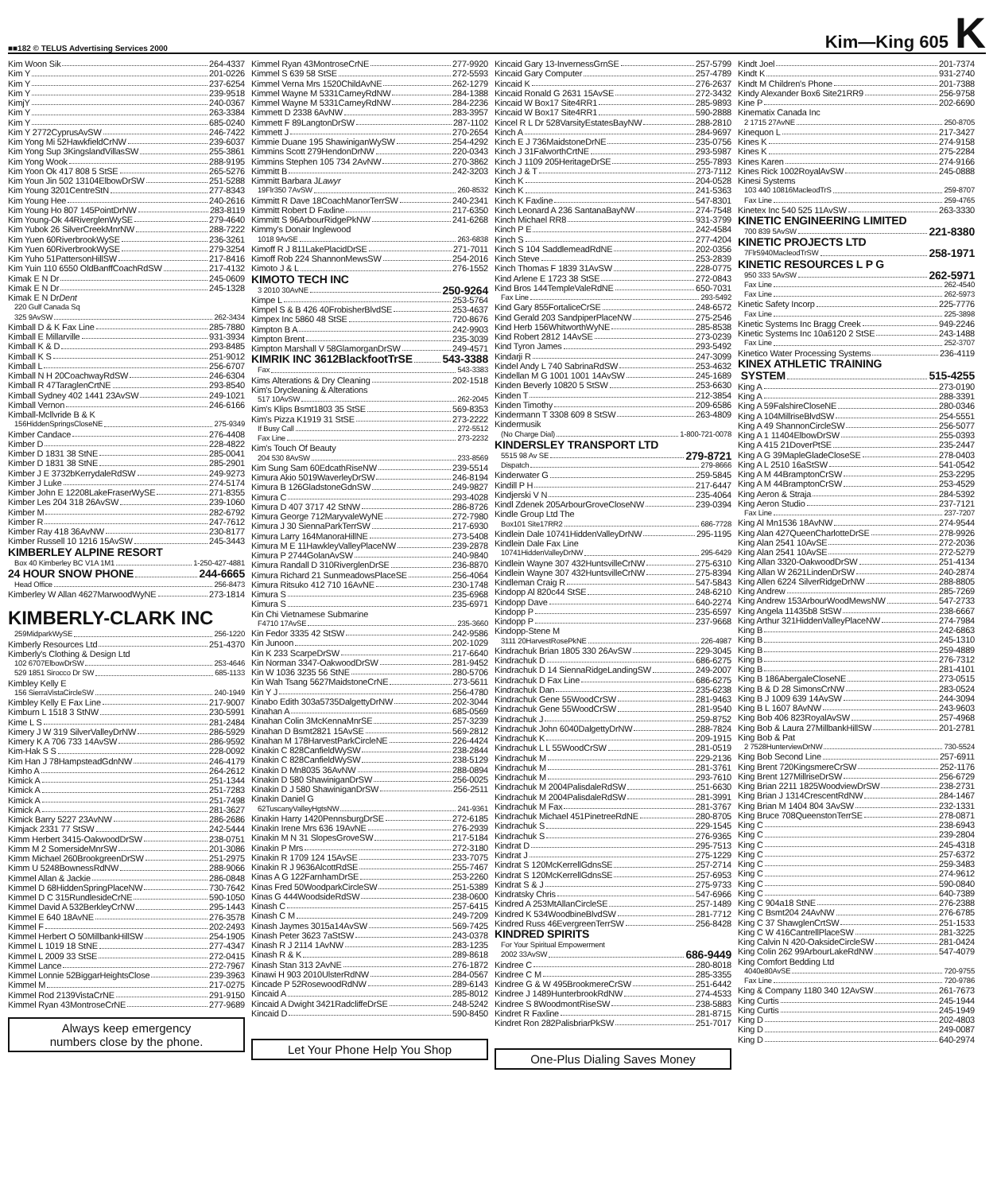■■182 © TELUS Advertising Services 2000
Kim—King 605 K
Kim Woon Sik 264-4337
Kim Y 201-0226
Kim Y 237-6254
Kim Y 239-9518
KimjY 240-0367
Kim Y 263-3384
Kim Y 685-0240
Kim Y 2772CyprusAvSW 246-7422
Kim Yong Mi 52HawkfieldCrNW 239-6037
Kim Yong Sup 3KingslandVillasSW 255-3861
Kim Yong Wook 288-9195
Kim Yoon Ok 417 808 5 StSE 265-5276
Kim Youn Jin 502 13104ElbowDrSW 251-5288
Kim Young 3201CentreStN 277-8343
Kim Young Hee 240-2616
Kim Young Ho 807 145PointDrNW 283-8119
Kim Young-Ok 44RiverglenWySE 279-4640
Kim Yubok 26 SilverCreekMnrNW 288-7222
Kim Yuen 60RiverbrookWySE 236-3261
Kim Yuen 60RiverbrookWySE 279-3254
Kim Yuho 51PattersonHillSW 217-8416
Kim Yuin 110 6550 OldBanffCoachRdSW 217-4132
Kimak E N Dr 245-0609
Kimak E N Dr 245-1328
Kimak E N Dr Dent
220 Gulf Canada Sq
325 9AvSW 262-3434
Kimball D & K Fax Line 285-7880
Kimball E Millarville 931-3934
Kimball K & D 293-8485
Kimball K S 251-9012
Kimball L 256-6707
Kimball N H 20CoachwayRdSW 246-6304
Kimball R 47TaraglenCrtNE 293-8540
Kimball Sydney 402 1441 23AvSW 249-1021
Kimball Vernon 246-6166
Kimball-Mcllvride B & K
156HiddenSpringsCloseNE 275-9349
Kimber Candace 276-4408
Kimber D 228-4822
Kimber D 1831 38 StNE 285-0041
Kimber D 1831 38 StNE 285-2901
Kimber J E 3732bKerrydaleRdSW 249-9273
Kimber J Luke 274-5174
Kimber John E 12208LakeFraserWySE 271-8355
Kimber Les 204 318 26AvSW 239-1060
Kimber M 282-6792
Kimber R 247-7612
Kimber Ray 418 36AvNW 230-8177
Kimber Russell 10 1216 15AvSW 245-3443
KIMBERLEY ALPINE RESORT
Box 40 Kimberley BC V1A 1M1 1-250-427-4881
24 HOUR SNOW PHONE 244-6665
Head Office 256-8473
Kimberley W Allan 4627MarwoodWyNE 273-1814
KIMBERLY-CLARK INC
259MidparkWySE 256-1220
Kimberly Resources Ltd 251-4370
Kimberly's Clothing & Design Ltd
102 6707ElbowDrSW 253-4646
529 1851 Sirocco Dr SW 685-1133
Kimbley Kelly E
156 SierraVistaCircleSW 240-1949
Kimbley Kelly E Fax Line 217-9007
Kimburn L 1518 3 StNW 230-5991
Kime L S 281-2484
Kimery J W 319 SilverValleyDrNW 286-5929
Kimery K A 706 733 14AvSW 286-9592
Kim-Hak S S 228-0092
Kim Han J 78HampsteadGdnNW 246-4179
Kimho A 264-2612
Kimick A 251-1344
Kimick A 251-7283
Kimick A 251-7498
Kimick A 281-3627
Kimick Barry 5227 23AvNW 286-2686
Kimjack 2331 77 StSW 242-5444
Kimm Herbert 3415-OakwoodDrSW 238-0751
Kimm M 2 SomersideMnrSW 201-3086
Kimm Michael 260BrookgreenDrSW 251-2975
Kimm U 5248BownessRdNW 288-9066
Kimmel Allan & Jackie 286-0848
Kimmel D 68HiddenSpringPlaceNW 730-7642
Kimmel D C 315RundlesideCrNE 590-1050
Kimmel David A 532BerkleyCrNW 295-1443
Kimmel E 640 18AvNE 276-3578
Kimmel F 202-2493
Kimmel Herbert O 50MillbankHillSW 254-1905
Kimmel L 1019 18 StNE 277-4347
Kimmel L 2009 33 StSE 272-0415
Kimmel Lance 272-7967
Kimmel Lonnie 52BiggarHeightsClose 239-3963
Kimmel M 217-0275
Kimmel Rod 2139VistaCrNE 291-9150
Kimmel Ryan 43MontroseCrNE 277-9689
Always keep emergency
numbers close by the phone.
Kimmel Ryan 43MontroseCrNE 277-9920
Kimmel S 639 58 StSE 272-5593
Kimmel Verna Mrs 1520ChildAvNE 262-1279
Kimmel Wayne M 5331CarneyRdNW 284-1388
Kimmel Wayne M 5331CarneyRdNW 284-2236
Kimmett D 2338 6AvNW 283-3957
Kimmett F 89LangtonDrSW 287-1102
Kimmett J 270-2654
Kimmie Duane 195 ShawiniganWySW 254-4292
Kimmins Scott 279HendonDrNW 220-0343
Kimmins Stephen 105 734 2AvNW 270-3862
Kimmitt B 242-3203
Kimmitt Barbara J Lawyr
19Flr350 7AvSW 260-8532
Kimmitt R Dave 18CoachManorTerrSW 240-2341
Kimmitt Robert D Faxline 217-6350
Kimmitt S 96ArbourRidgePkNW 241-6268
Kimmy's Donair Inglewood
1018 9AvSE 263-6838
Kimoff R J 811LakePlacidDrSE 271-7011
Kimoff Rob 224 ShannonMewsSW 254-2016
Kimoto J & L 276-1552
KIMOTO TECH INC
3 2010 30AvNE 250-9264
Kimpe L 253-5764
Kimpel S & B 426 40FrobisherBlvdSE 253-4637
Kimpex Inc 5860 48 StSE 720-8676
Kimpton B A 242-9903
Kimpton Brent 235-3039
Kimpton Marshall V 58GlamorganDrSW 249-4571
KIMRIK INC 3612BlackfootTrSE 543-3388
Fax 543-3383
Kims Alterations & Dry Cleaning 202-1518
Kim's Drycleaning & Alterations
517 10AvSW 262-2045
Kim's Klips Bsmt1803 35 StSE 569-8353
Kim's Pizza K1919 31 StSE 273-2222
If Busy Call 272-5512
Fax Line 273-2232
Kim's Touch Of Beauty
204 530 8AvSW 233-8569
Kim Sung Sam 60EdcathRiseNW 239-5514
Kimura Akio 5019WaverleyDrSW 246-8194
Kimura B 126GladstoneGdnSW 249-9827
Kimura C 293-4028
Kimura D 407 3717 42 StNW 286-8726
Kimura George 712MaryvaleWyNE 272-7980
Kimura J 30 SiennaParkTerrSW 217-6930
Kimura Larry 164ManoraHillNE 273-5408
Kimura M E 11HawkleyValleyPlaceNW 239-2878
Kimura P 2744GolanAvSW 240-9840
Kimura Randall D 310RiverglenDrSE 236-8870
Kimura Richard 21 SunmeadowsPlaceSE 256-4064
Kimura Ritsuko 412 710 16AvNE 230-1748
Kimura S 235-6968
Kimura S 235-6971
Kin Chi Vietnamese Submarine
F4710 17AvSE 235-3660
Kin Fedor 3335 42 StSW 242-9586
Kin Junoon 202-1029
Kin K 233 ScarpeDrSW 217-6640
Kin Norman 3347-OakwoodDrSW 281-9452
Kin W 1036 3235 56 StNE 280-5706
Kin Wah Tsang 5627MaidstoneCrNE 273-5611
Kin Y J 256-4780
Kinabo Edith 303a5735DalgettyDrNW 202-3044
Kinahan A 685-0569
Kinahan Colin 3McKennaMnrSE 257-3239
Kinahan D Bsmt2821 15AvSE 569-2812
Kinahan M 178HarvestParkCircleNE 226-4424
Kinakin C 828CanfieldWySW 238-2844
Kinakin C 828CanfieldWySW 238-5129
Kinakin D Mn8035 36AvNW 288-0894
Kinakin D 580 ShawiniganDrSW 256-0025
Kinakin D J 580 ShawiniganDrSW 256-2511
Kinakin Daniel G
62TuscanyValleyHgtsNW 241-9361
Kinakin Harry 1420PennsburgDrSE 272-6185
Kinakin Irene Mrs 636 19AvNE 276-2939
Kinakin M N 31 SlopesGroveSW 217-5184
Kinakin P Mrs 272-3180
Kinakin R 1709 124 15AvSE 233-7075
Kinakin R J 9636AlcottRdSE 255-7467
Kinas A G 122FarnhamDrSE 253-2260
Kinas Fred 50WoodparkCircleSW 251-5389
Kinas G 444WoodsideRdSW 238-0600
Kinash C 257-6415
Kinash C M 249-7209
Kinash Jaymes 3015a14AvSW 569-7425
Kinash Peter 3623 7aStSW 243-0378
Kinash R J 2114 1AvNW 283-1235
Kinash R & K 289-8618
Kinash Stan 313 2AvNE 276-1872
Kinawi H 903 2010UlsterRdNW 284-0567
Kincade P 52RosewoodRdNW 289-6143
Kincaid A 285-8012
Kincaid A Dwight 3421RadcliffeDrSE 248-5242
Kincaid D 590-8450
Let Your Phone Help You Shop
Kincaid Gary 13-InvernessGrnSE 257-5799
Kincaid Gary Computer 257-4789
Kincaid K 276-2637
Kincaid Ronald G 2631 15AvSE 272-3432
Kincaid W Box17 Site4RR1 285-9893
Kincaid W Box17 Site4RR1 590-2888
Kincel R L Dr 528VarsityEstatesBayNW 288-2810
Kinch A 284-9697
Kinch E J 736MaidstoneDrNE 235-0756
Kinch J 31FalworthCrtNE 293-5987
Kinch J 1109 205HeritageDrSE 255-7893
Kinch J & T 273-7112
Kinch K 204-0528
Kinch K 241-5363
Kinch K Faxline 547-8301
Kinch Leonard A 236 SantanaBayNW 274-7548
Kinch Michael RR8 931-3799
Kinch P E 242-4584
Kinch S 277-4204
Kinch S 104 SaddlemeadRdNE 202-0356
Kinch Steve 253-2839
Kinch Thomas F 1839 31AvSW 228-0775
Kind Arlene E 1723 38 StSE 272-0843
Kind Bros 144TempleValeRdNE 650-7031
Fax Line 293-5492
Kind Gary 855FortaliceCrSE 248-6572
Kind Gerald 203 SandpiperPlaceNW 275-2546
Kind Herb 156WhitworthWyNE 285-8538
Kind Robert 2812 14AvSE 273-0239
Kind Tyron James 293-5492
Kindarji R 247-3099
Kindel Andy L 740 SabrinaRdSW 253-4632
Kindellan M G 1001 1001 14AvSW 245-1689
Kinden Beverly 10820 5 StSW 253-6630
Kinden T 212-3854
Kinden Timothy 209-6586
Kindermann T 3308 609 8 StSW 263-4809
Kindermusik
(No Charge Dial) 1-800-721-0078
KINDERSLEY TRANSPORT LTD
5515 98 Av SE 279-8721
Dispatch 279-8666
Kinderwater G 259-5845
Kindill P H 217-6447
Kindjerski V N 235-4064
Kindl Zdenek 205ArbourGroveCloseNW 239-0394
Kindle Group Ltd The
Box101 Site17RR2 686-7728
Kindlein Dale 10741HiddenValleyDrNW 295-1195
Kindlein Dale Fax Line
10741HiddenValleyDrNW 295-6429
Kindlein Wayne 307 432HuntsvilleCrNW 275-6310
Kindlein Wayne 307 432HuntsvilleCrNW 275-8394
Kindleman Craig R 547-5843
Kindopp Al 820c44 StSE 248-6210
Kindopp Dave 640-2274
Kindopp P 235-6597
Kindopp P 237-9668
Kindopp-Stene M
3111 20HarvestRosePkNE 226-4987
Kindrachuk Brian 1805 330 26AvSW 229-3045
Kindrachuk D 686-6275
Kindrachuk D 14 SiennaRidgeLandingSW 249-2007
Kindrachuk D Fax Line 686-6275
Kindrachuk Dan 235-6238
Kindrachuk Gene 55WoodCrSW 281-9463
Kindrachuk Gene 55WoodCrSW 281-9540
Kindrachuk J 259-8752
Kindrachuk John 6040DalgettyDrNW 288-7824
Kindrachuk K 209-1915
Kindrachuk L L 55WoodCrSW 281-0519
Kindrachuk M 229-2136
Kindrachuk M 281-3761
Kindrachuk M 293-7610
Kindrachuk M 2004PalisdaleRdSW 251-6630
Kindrachuk M 2004PalisdaleRdSW 281-3991
Kindrachuk M Fax 281-3767
Kindrachuk Michael 451PinetreeRdNE 280-8705
Kindrachuk S 229-1545
Kindrachuk S 276-9365
Kindrat D 295-7513
Kindrat J 275-1229
Kindrat S 120McKerrellGdnsSE 257-2714
Kindrat S 120McKerrellGdnsSE 257-6953
Kindrat S & J 275-9733
Kindratsky Chris 547-6966
Kindred A 253MtAllanCircleSE 257-1489
Kindred K 534WoodbineBlvdSW 281-7712
Kindred Russ 46EvergreenTerrSW 256-8428
KINDRED SPIRITS
For Your Spiritual Empowerment
2002 33AvSW 686-9449
Kindree C 280-8018
Kindree C M 285-3355
Kindree G & W 495BrookmereCrSW 251-6442
Kindree J 1489HunterbrookRdNW 274-4533
Kindree S 8WoodmontRiseSW 238-5883
Kindret R Faxline 281-8715
Kindret Ron 282PalisbriarPkSW 251-7017
One-Plus Dialing Saves Money
Kindt Joel 201-7374
Kindt K 931-2740
Kindt M Children's Phone 201-7388
Kindy Alexander Box6 Site21RR9 256-9758
Kine P 202-6690
Kinematix Canada Inc
2 1715 27AvNE 250-8705
Kinequon L 217-3427
Kines K 274-9158
Kines K 275-2284
Kines Karen 274-9166
Kines Rick 1002RoyalAvSW 245-0888
Kinesi Systems
103 440 10816MacleodTrS 259-8707
Fax Line 259-4765
Kinetex Inc 540 525 11AvSW 263-3330
KINETIC ENGINEERING LIMITED
700 839 5AvSW 221-8380
KINETIC PROJECTS LTD
7Flr5940MacleodTrSW 258-1971
KINETIC RESOURCES L P G
950 333 5AvSW 262-5971
Fax Line 262-4540
Fax Line 262-5973
Kinetic Safety Incorp 225-7776
Fax Line 225-3898
Kinetic Systems Inc Bragg Creek 949-2246
Kinetic Systems Inc 10a6120 2 StSE 243-1488
Fax Line 252-3707
Kinetico Water Processing Systems 236-4119
KINEX ATHLETIC TRAINING
SYSTEM 515-4255
King A 273-0190
King A 288-3391
King A 59FalshireCloseNE 280-0346
King A 104MillriseBlvdSW 254-5551
King A 49 ShannonCircleSW 256-5077
King A 1 11404ElbowDrSW 255-0393
King A 415 21DoverPtSE 235-2447
King A G 39MapleGladeCloseSE 278-0403
King A L 2510 16aStSW 541-0542
King A M 44BramptonCrSW 253-2295
King A M 44BramptonCrSW 253-4529
King Aeron & Straja 284-5392
King Aeron Studio 237-7121
Fax Line 237-7207
King Al Mn1536 18AvNW 274-9544
King Alan 427QueenCharlotteDrSE 278-9926
King Alan 2541 10AvSE 272-2036
King Alan 2541 10AvSE 272-5279
King Allan 3320-OakwoodDrSW 251-4134
King Allan W 2621LindenDrSW 240-2874
King Allen 6224 SilverRidgeDrNW 288-8805
King Andrew 285-7269
King Andrew 153ArbourWoodMewsNW 547-2733
King Angela 11435b8 StSW 238-6667
King Arthur 321HiddenValleyPlaceNW 274-7984
King B 242-6863
King B 245-1310
King B 259-4889
King B 276-7312
King B 281-4101
King B 186AbergaleCloseNE 273-0515
King B & D 28 SimonsCrNW 283-0524
King B J 1009 639 14AvSW 244-3094
King B L 1607 8AvNW 243-9603
King Bob 406 823RoyalAvSW 257-4968
King Bob & Laura 27MillbankHillSW 201-2781
King Bob & Pat
2 7528HunterviewDrNW 730-5524
King Bob Second Line 257-6911
King Brent 720KingsmereCrSW 252-1176
King Brent 127MillriseDrSW 256-6729
King Brian 2211 1825WoodviewDrSW 238-2731
King Brian J 1314CrescentRdNW 284-1467
King Brian M 1404 804 3AvSW 232-1331
King Bruce 708QueenstonTerrSE 278-0871
King C 238-6943
King C 239-2804
King C 245-4318
King C 257-6372
King C 259-3483
King C 274-9612
King C 590-0840
King C 640-7389
King C 904a18 StNE 276-2388
King C Bsmt204 24AvNW 276-6785
King C 37 ShawglenCrtSW 251-1533
King C W 416CantrellPlaceSW 281-3225
King Calvin N 420-OaksideCircleSW 281-0424
King Colin 262 99ArbourLakeRdNW 547-4079
King Comfort Bedding Ltd
4040e80AvSE 720-9755
Fax Line 720-9786
King & Company 1180 340 12AvSW 261-7673
King Curtis 245-1944
King Curtis 245-1949
King D 202-4803
King D 249-0087
King D 640-2974